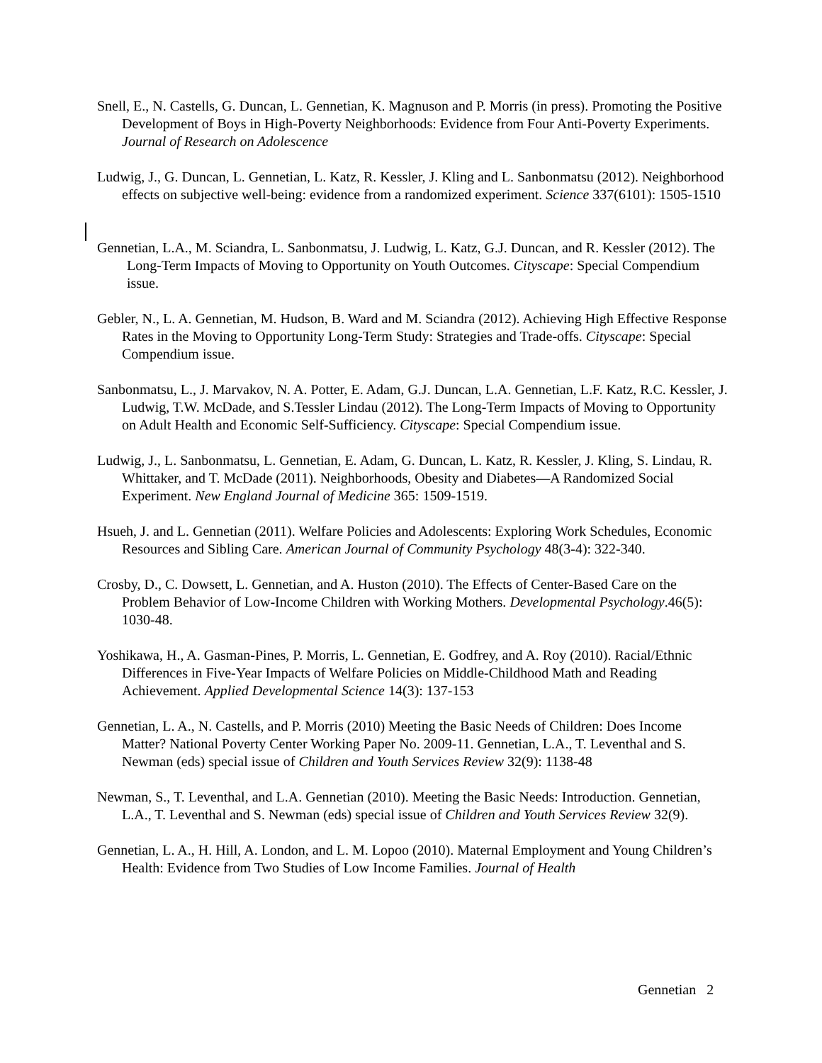Snell, E., N. Castells, G. Duncan, L. Gennetian, K. Magnuson and P. Morris (in press). Promoting the Positive Development of Boys in High-Poverty Neighborhoods: Evidence from Four Anti-Poverty Experiments. Journal of Research on Adolescence
Ludwig, J., G. Duncan, L. Gennetian, L. Katz, R. Kessler, J. Kling and L. Sanbonmatsu (2012). Neighborhood effects on subjective well-being: evidence from a randomized experiment. Science 337(6101): 1505-1510
Gennetian, L.A., M. Sciandra, L. Sanbonmatsu, J. Ludwig, L. Katz, G.J. Duncan, and R. Kessler (2012). The Long-Term Impacts of Moving to Opportunity on Youth Outcomes. Cityscape: Special Compendium issue.
Gebler, N., L. A. Gennetian, M. Hudson, B. Ward and M. Sciandra (2012). Achieving High Effective Response Rates in the Moving to Opportunity Long-Term Study: Strategies and Trade-offs. Cityscape: Special Compendium issue.
Sanbonmatsu, L., J. Marvakov, N. A. Potter, E. Adam, G.J. Duncan, L.A. Gennetian, L.F. Katz, R.C. Kessler, J. Ludwig, T.W. McDade, and S.Tessler Lindau (2012). The Long-Term Impacts of Moving to Opportunity on Adult Health and Economic Self-Sufficiency. Cityscape: Special Compendium issue.
Ludwig, J., L. Sanbonmatsu, L. Gennetian, E. Adam, G. Duncan, L. Katz, R. Kessler, J. Kling, S. Lindau, R. Whittaker, and T. McDade (2011). Neighborhoods, Obesity and Diabetes—A Randomized Social Experiment. New England Journal of Medicine 365: 1509-1519.
Hsueh, J. and L. Gennetian (2011). Welfare Policies and Adolescents: Exploring Work Schedules, Economic Resources and Sibling Care. American Journal of Community Psychology 48(3-4): 322-340.
Crosby, D., C. Dowsett, L. Gennetian, and A. Huston (2010). The Effects of Center-Based Care on the Problem Behavior of Low-Income Children with Working Mothers. Developmental Psychology.46(5): 1030-48.
Yoshikawa, H., A. Gasman-Pines, P. Morris, L. Gennetian, E. Godfrey, and A. Roy (2010). Racial/Ethnic Differences in Five-Year Impacts of Welfare Policies on Middle-Childhood Math and Reading Achievement. Applied Developmental Science 14(3): 137-153
Gennetian, L. A., N. Castells, and P. Morris (2010) Meeting the Basic Needs of Children: Does Income Matter? National Poverty Center Working Paper No. 2009-11. Gennetian, L.A., T. Leventhal and S. Newman (eds) special issue of Children and Youth Services Review 32(9): 1138-48
Newman, S., T. Leventhal, and L.A. Gennetian (2010). Meeting the Basic Needs: Introduction. Gennetian, L.A., T. Leventhal and S. Newman (eds) special issue of Children and Youth Services Review 32(9).
Gennetian, L. A., H. Hill, A. London, and L. M. Lopoo (2010). Maternal Employment and Young Children’s Health: Evidence from Two Studies of Low Income Families. Journal of Health
Gennetian 2